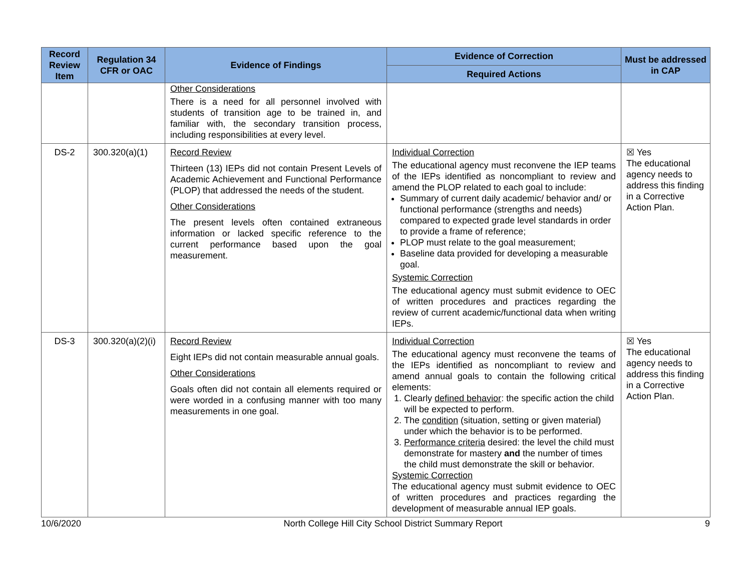| Record Review Item | Regulation 34 CFR or OAC | Evidence of Findings | Evidence of Correction | Must be addressed in CAP |
| --- | --- | --- | --- | --- |
| | | | Required Actions | |
| | | Other Considerations There is a need for all personnel involved with students of transition age to be trained in, and familiar with, the secondary transition process, including responsibilities at every level. | | |
| DS-2 | 300.320(a)(1) | Record Review Thirteen (13) IEPs did not contain Present Levels of Academic Achievement and Functional Performance (PLOP) that addressed the needs of the student. Other Considerations The present levels often contained extraneous information or lacked specific reference to the current performance based upon the goal measurement. | Individual Correction The educational agency must reconvene the IEP teams of the IEPs identified as noncompliant to review and amend the PLOP related to each goal to include: Summary of current daily academic/ behavior and/ or functional performance (strengths and needs) compared to expected grade level standards in order to provide a frame of reference; PLOP must relate to the goal measurement; Baseline data provided for developing a measurable goal. Systemic Correction The educational agency must submit evidence to OEC of written procedures and practices regarding the review of current academic/functional data when writing IEPs. | ☒ Yes The educational agency needs to address this finding in a Corrective Action Plan. |
| DS-3 | 300.320(a)(2)(i) | Record Review Eight IEPs did not contain measurable annual goals. Other Considerations Goals often did not contain all elements required or were worded in a confusing manner with too many measurements in one goal. | Individual Correction The educational agency must reconvene the teams of the IEPs identified as noncompliant to review and amend annual goals to contain the following critical elements: 1. Clearly defined behavior : the specific action the child will be expected to perform. 2. The condition (situation, setting or given material) under which the behavior is to be performed. 3. Performance criteria desired: the level the child must demonstrate for mastery and the number of times the child must demonstrate the skill or behavior. Systemic Correction The educational agency must submit evidence to OEC of written procedures and practices regarding the development of measurable annual IEP goals. | ☒ Yes The educational agency needs to address this finding in a Corrective Action Plan. |
10/6/2020 North College Hill City School District Summary Report 9